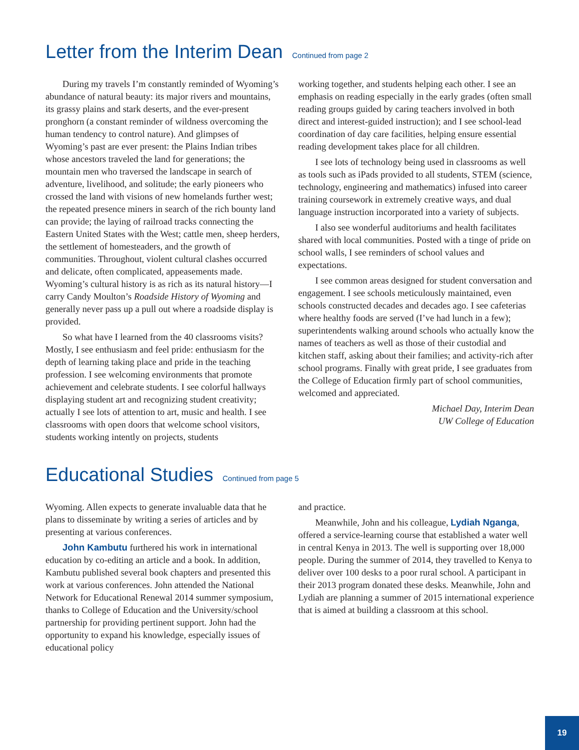Letter from the Interim Dean Continued from page 2
During my travels I’m constantly reminded of Wyoming’s abundance of natural beauty: its major rivers and mountains, its grassy plains and stark deserts, and the ever-present pronghorn (a constant reminder of wildness overcoming the human tendency to control nature). And glimpses of Wyoming’s past are ever present: the Plains Indian tribes whose ancestors traveled the land for generations; the mountain men who traversed the landscape in search of adventure, livelihood, and solitude; the early pioneers who crossed the land with visions of new homelands further west; the repeated presence miners in search of the rich bounty land can provide; the laying of railroad tracks connecting the Eastern United States with the West; cattle men, sheep herders, the settlement of homesteaders, and the growth of communities. Throughout, violent cultural clashes occurred and delicate, often complicated, appeasements made. Wyoming’s cultural history is as rich as its natural history—I carry Candy Moulton’s Roadside History of Wyoming and generally never pass up a pull out where a roadside display is provided.
So what have I learned from the 40 classrooms visits? Mostly, I see enthusiasm and feel pride: enthusiasm for the depth of learning taking place and pride in the teaching profession. I see welcoming environments that promote achievement and celebrate students. I see colorful hallways displaying student art and recognizing student creativity; actually I see lots of attention to art, music and health. I see classrooms with open doors that welcome school visitors, students working intently on projects, students
working together, and students helping each other. I see an emphasis on reading especially in the early grades (often small reading groups guided by caring teachers involved in both direct and interest-guided instruction); and I see school-lead coordination of day care facilities, helping ensure essential reading development takes place for all children.
I see lots of technology being used in classrooms as well as tools such as iPads provided to all students, STEM (science, technology, engineering and mathematics) infused into career training coursework in extremely creative ways, and dual language instruction incorporated into a variety of subjects.
I also see wonderful auditoriums and health facilitates shared with local communities. Posted with a tinge of pride on school walls, I see reminders of school values and expectations.
I see common areas designed for student conversation and engagement. I see schools meticulously maintained, even schools constructed decades and decades ago. I see cafeterias where healthy foods are served (I’ve had lunch in a few); superintendents walking around schools who actually know the names of teachers as well as those of their custodial and kitchen staff, asking about their families; and activity-rich after school programs. Finally with great pride, I see graduates from the College of Education firmly part of school communities, welcomed and appreciated.
Michael Day, Interim Dean
UW College of Education
Educational Studies Continued from page 5
Wyoming. Allen expects to generate invaluable data that he plans to disseminate by writing a series of articles and by presenting at various conferences.
John Kambutu furthered his work in international education by co-editing an article and a book. In addition, Kambutu published several book chapters and presented this work at various conferences. John attended the National Network for Educational Renewal 2014 summer symposium, thanks to College of Education and the University/school partnership for providing pertinent support. John had the opportunity to expand his knowledge, especially issues of educational policy
and practice.
Meanwhile, John and his colleague, Lydiah Nganga, offered a service-learning course that established a water well in central Kenya in 2013. The well is supporting over 18,000 people. During the summer of 2014, they travelled to Kenya to deliver over 100 desks to a poor rural school. A participant in their 2013 program donated these desks. Meanwhile, John and Lydiah are planning a summer of 2015 international experience that is aimed at building a classroom at this school.
19